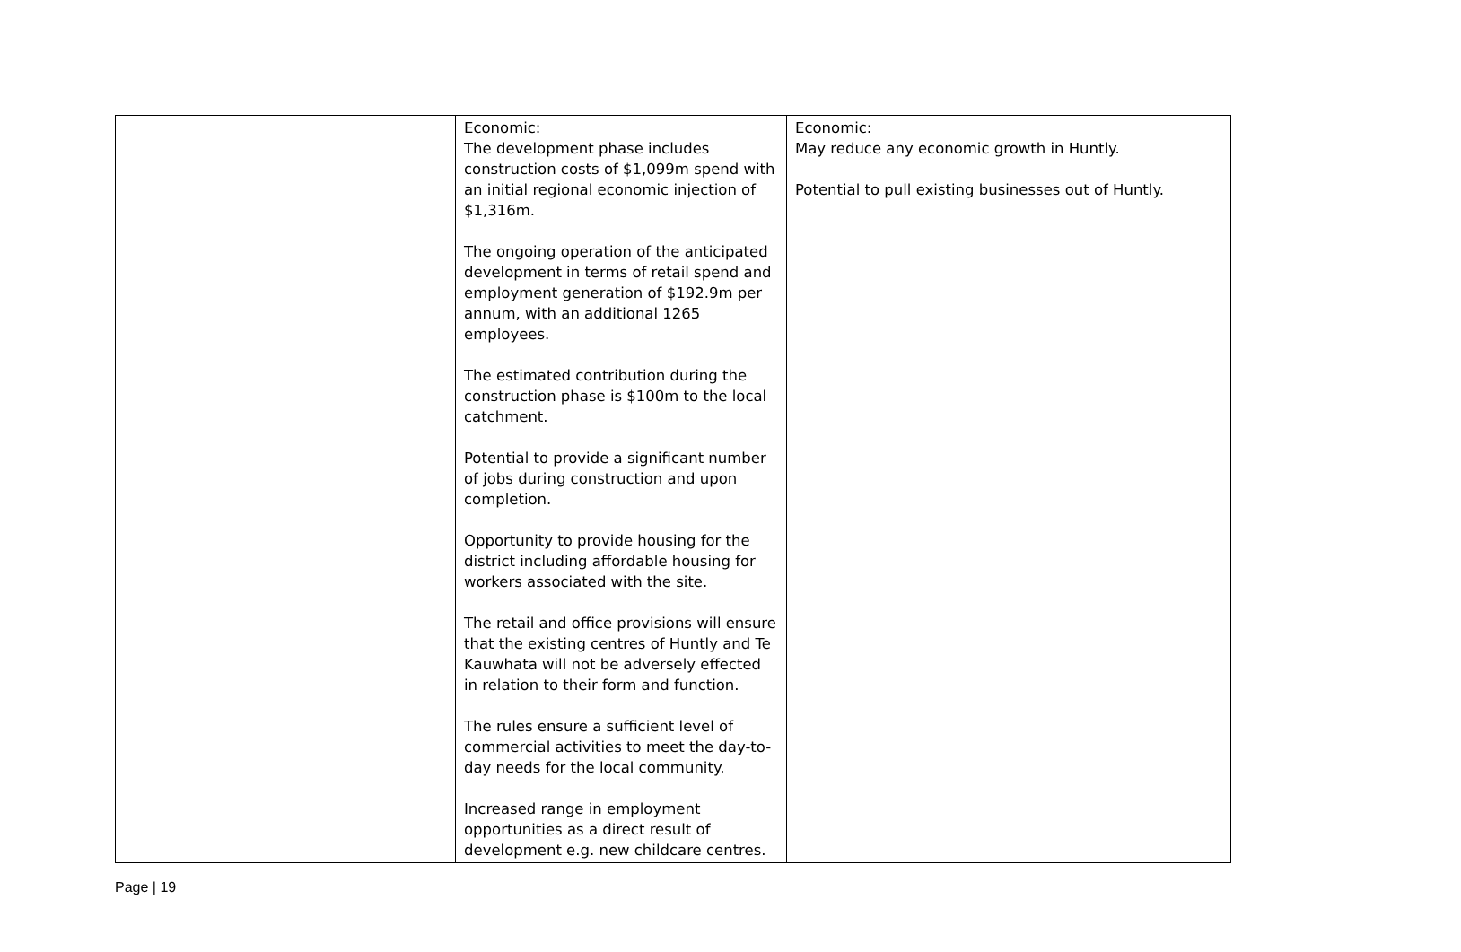| | Economic: The development phase includes construction costs of $1,099m spend with an initial regional economic injection of $1,316m. The ongoing operation of the anticipated development in terms of retail spend and employment generation of $192.9m per annum, with an additional 1265 employees. The estimated contribution during the construction phase is $100m to the local catchment. Potential to provide a significant number of jobs during construction and upon completion. Opportunity to provide housing for the district including affordable housing for workers associated with the site. The retail and office provisions will ensure that the existing centres of Huntly and Te Kauwhata will not be adversely effected in relation to their form and function. The rules ensure a sufficient level of commercial activities to meet the day-to-day needs for the local community. Increased range in employment opportunities as a direct result of development e.g. new childcare centres. | Economic: May reduce any economic growth in Huntly. Potential to pull existing businesses out of Huntly. |
Page | 19